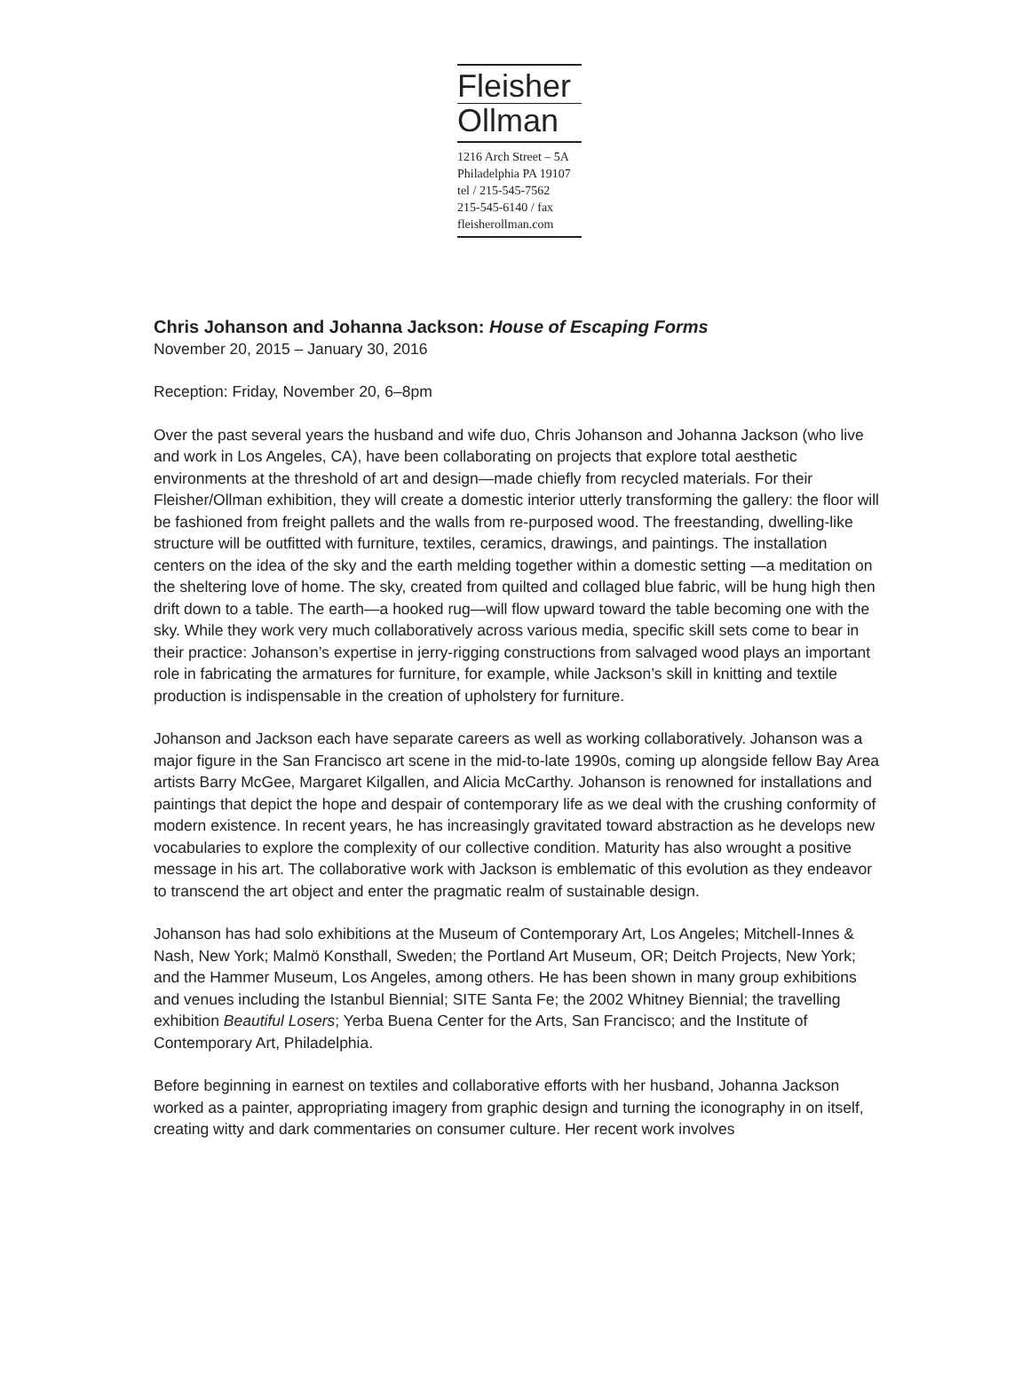Fleisher
Ollman
1216 Arch Street – 5A
Philadelphia PA 19107
tel / 215-545-7562
215-545-6140 / fax
fleisherollman.com
Chris Johanson and Johanna Jackson: House of Escaping Forms
November 20, 2015 – January 30, 2016
Reception: Friday, November 20, 6–8pm
Over the past several years the husband and wife duo, Chris Johanson and Johanna Jackson (who live and work in Los Angeles, CA), have been collaborating on projects that explore total aesthetic environments at the threshold of art and design—made chiefly from recycled materials. For their Fleisher/Ollman exhibition, they will create a domestic interior utterly transforming the gallery: the floor will be fashioned from freight pallets and the walls from re-purposed wood. The freestanding, dwelling-like structure will be outfitted with furniture, textiles, ceramics, drawings, and paintings. The installation centers on the idea of the sky and the earth melding together within a domestic setting —a meditation on the sheltering love of home. The sky, created from quilted and collaged blue fabric, will be hung high then drift down to a table. The earth—a hooked rug—will flow upward toward the table becoming one with the sky. While they work very much collaboratively across various media, specific skill sets come to bear in their practice: Johanson’s expertise in jerry-rigging constructions from salvaged wood plays an important role in fabricating the armatures for furniture, for example, while Jackson’s skill in knitting and textile production is indispensable in the creation of upholstery for furniture.
Johanson and Jackson each have separate careers as well as working collaboratively. Johanson was a major figure in the San Francisco art scene in the mid-to-late 1990s, coming up alongside fellow Bay Area artists Barry McGee, Margaret Kilgallen, and Alicia McCarthy. Johanson is renowned for installations and paintings that depict the hope and despair of contemporary life as we deal with the crushing conformity of modern existence. In recent years, he has increasingly gravitated toward abstraction as he develops new vocabularies to explore the complexity of our collective condition. Maturity has also wrought a positive message in his art. The collaborative work with Jackson is emblematic of this evolution as they endeavor to transcend the art object and enter the pragmatic realm of sustainable design.
Johanson has had solo exhibitions at the Museum of Contemporary Art, Los Angeles; Mitchell-Innes & Nash, New York; Malmö Konsthall, Sweden; the Portland Art Museum, OR; Deitch Projects, New York; and the Hammer Museum, Los Angeles, among others. He has been shown in many group exhibitions and venues including the Istanbul Biennial; SITE Santa Fe; the 2002 Whitney Biennial; the travelling exhibition Beautiful Losers; Yerba Buena Center for the Arts, San Francisco; and the Institute of Contemporary Art, Philadelphia.
Before beginning in earnest on textiles and collaborative efforts with her husband, Johanna Jackson worked as a painter, appropriating imagery from graphic design and turning the iconography in on itself, creating witty and dark commentaries on consumer culture. Her recent work involves